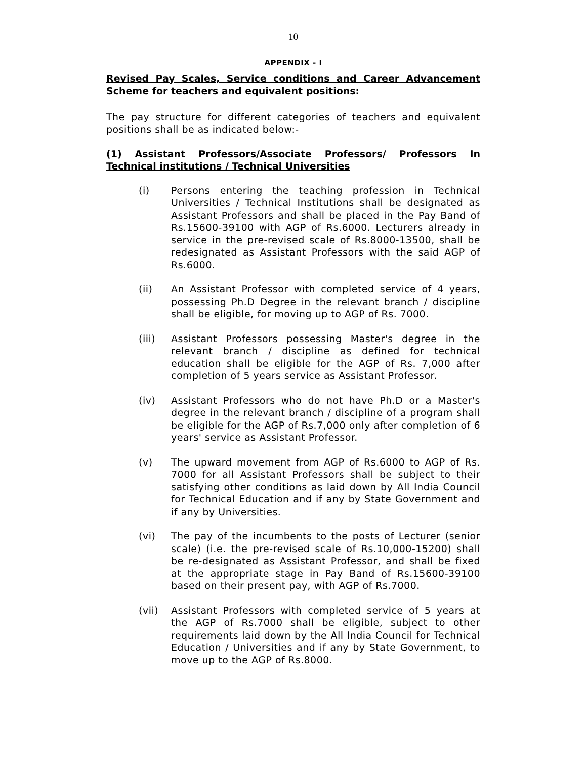10
APPENDIX - I
Revised Pay Scales, Service conditions and Career Advancement Scheme for teachers and equivalent positions:
The pay structure for different categories of teachers and equivalent positions shall be as indicated below:-
(1) Assistant Professors/Associate Professors/ Professors In Technical institutions / Technical Universities
(i) Persons entering the teaching profession in Technical Universities / Technical Institutions shall be designated as Assistant Professors and shall be placed in the Pay Band of Rs.15600-39100 with AGP of Rs.6000. Lecturers already in service in the pre-revised scale of Rs.8000-13500, shall be redesignated as Assistant Professors with the said AGP of Rs.6000.
(ii) An Assistant Professor with completed service of 4 years, possessing Ph.D Degree in the relevant branch / discipline shall be eligible, for moving up to AGP of Rs. 7000.
(iii) Assistant Professors possessing Master's degree in the relevant branch / discipline as defined for technical education shall be eligible for the AGP of Rs. 7,000 after completion of 5 years service as Assistant Professor.
(iv) Assistant Professors who do not have Ph.D or a Master's degree in the relevant branch / discipline of a program shall be eligible for the AGP of Rs.7,000 only after completion of 6 years' service as Assistant Professor.
(v) The upward movement from AGP of Rs.6000 to AGP of Rs. 7000 for all Assistant Professors shall be subject to their satisfying other conditions as laid down by All India Council for Technical Education and if any by State Government and if any by Universities.
(vi) The pay of the incumbents to the posts of Lecturer (senior scale) (i.e. the pre-revised scale of Rs.10,000-15200) shall be re-designated as Assistant Professor, and shall be fixed at the appropriate stage in Pay Band of Rs.15600-39100 based on their present pay, with AGP of Rs.7000.
(vii) Assistant Professors with completed service of 5 years at the AGP of Rs.7000 shall be eligible, subject to other requirements laid down by the All India Council for Technical Education / Universities and if any by State Government, to move up to the AGP of Rs.8000.